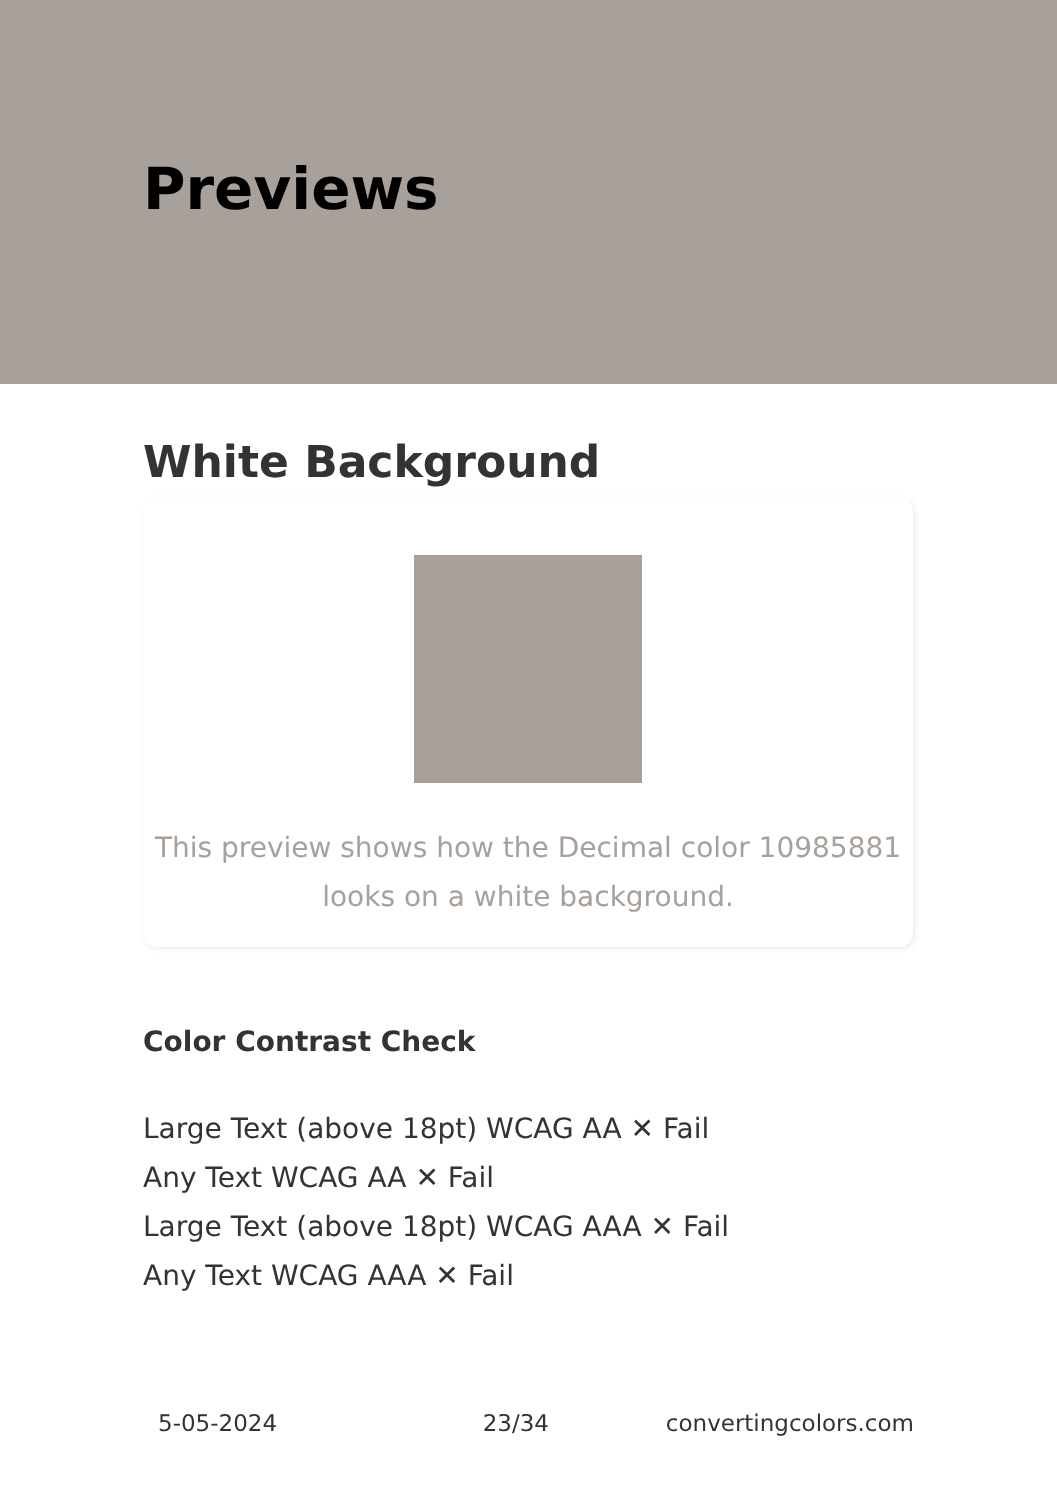Previews
White Background
This preview shows how the Decimal color 10985881
looks on a white background.
Color Contrast Check
Large Text (above 18pt) WCAG AA ✕ Fail
Any Text WCAG AA ✕ Fail
Large Text (above 18pt) WCAG AAA ✕ Fail
Any Text WCAG AAA ✕ Fail
5-05-2024 23/34 convertingcolors.com